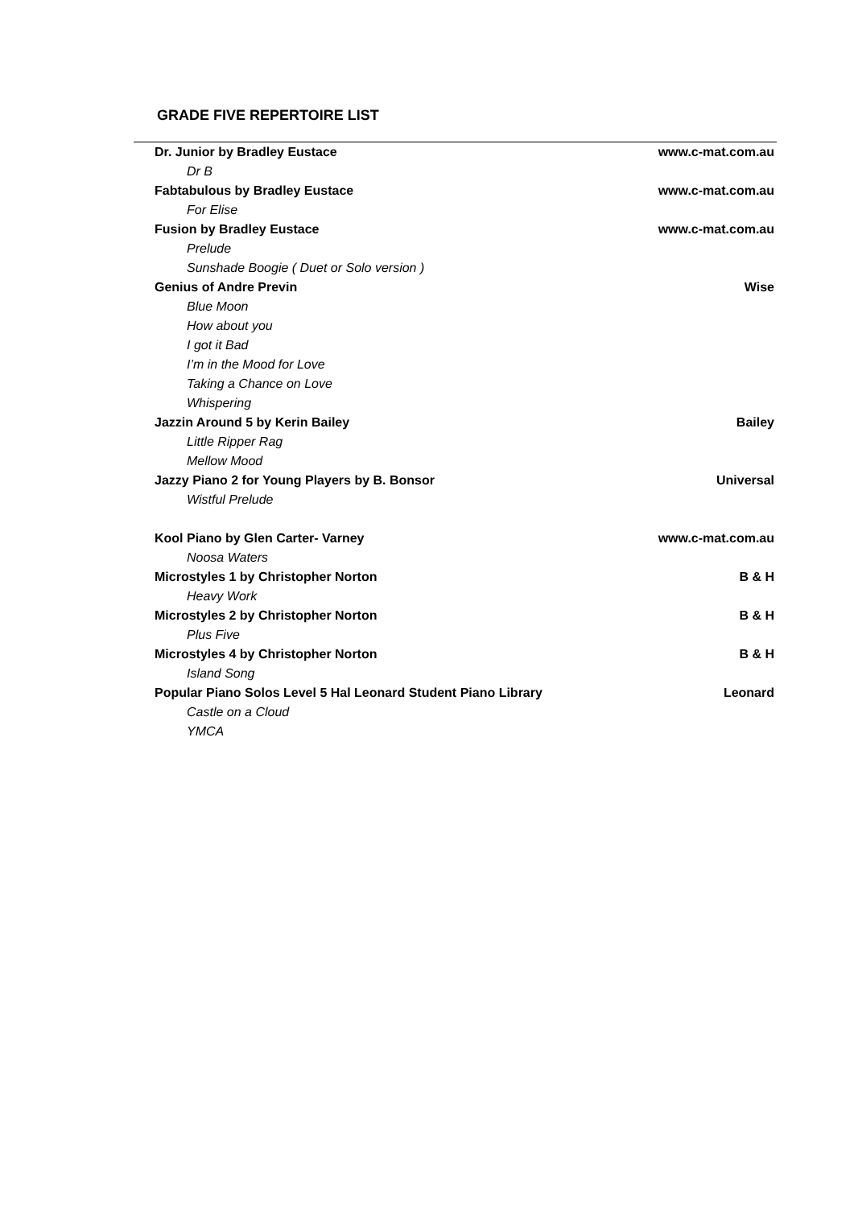GRADE FIVE REPERTOIRE LIST
| Dr. Junior by Bradley Eustace | www.c-mat.com.au |
| Dr B | |
| Fabtabulous by Bradley Eustace | www.c-mat.com.au |
| For Elise | |
| Fusion by Bradley Eustace | www.c-mat.com.au |
| Prelude | |
| Sunshade Boogie ( Duet or Solo version ) | |
| Genius of Andre Previn | Wise |
| Blue Moon | |
| How about you | |
| I got it Bad | |
| I’m in the Mood for Love | |
| Taking a Chance on Love | |
| Whispering | |
| Jazzin Around 5 by Kerin Bailey | Bailey |
| Little Ripper Rag | |
| Mellow Mood | |
| Jazzy Piano 2 for Young Players by B. Bonsor | Universal |
| Wistful Prelude | |
| Kool Piano by Glen Carter- Varney | www.c-mat.com.au |
| Noosa Waters | |
| Microstyles 1 by Christopher Norton | B & H |
| Heavy Work | |
| Microstyles 2 by Christopher Norton | B & H |
| Plus Five | |
| Microstyles 4 by Christopher Norton | B & H |
| Island Song | |
| Popular Piano Solos Level 5 Hal Leonard Student Piano Library | Leonard |
| Castle on a Cloud | |
| YMCA | |